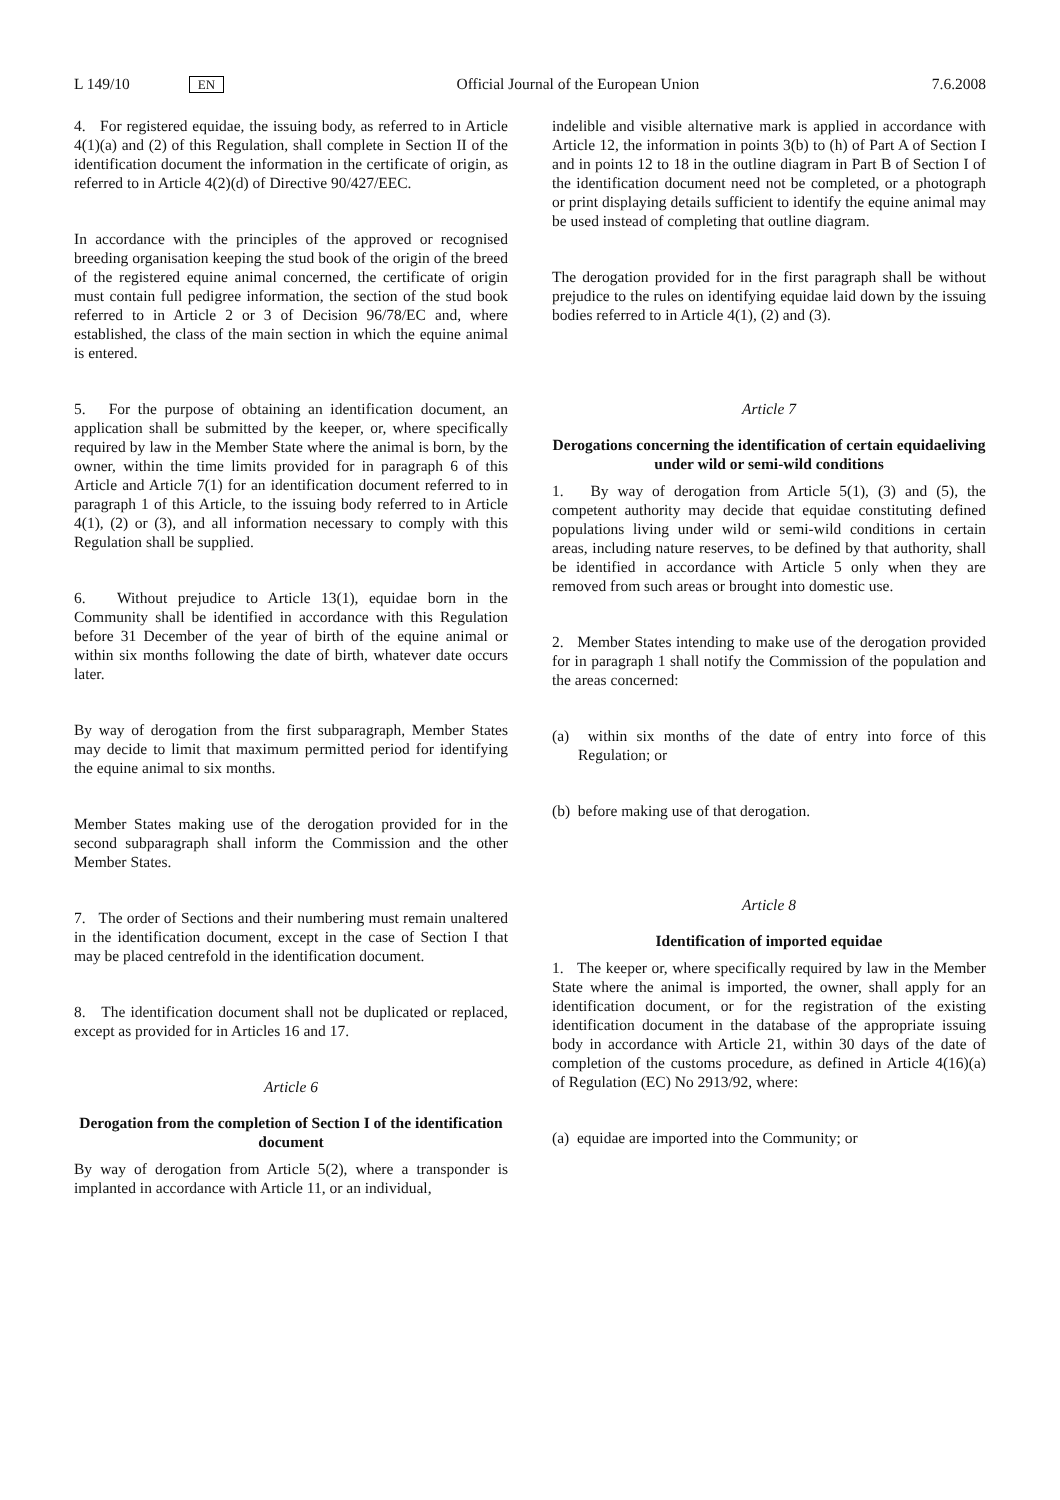L 149/10 EN Official Journal of the European Union 7.6.2008
4. For registered equidae, the issuing body, as referred to in Article 4(1)(a) and (2) of this Regulation, shall complete in Section II of the identification document the information in the certificate of origin, as referred to in Article 4(2)(d) of Directive 90/427/EEC.
In accordance with the principles of the approved or recognised breeding organisation keeping the stud book of the origin of the breed of the registered equine animal concerned, the certificate of origin must contain full pedigree information, the section of the stud book referred to in Article 2 or 3 of Decision 96/78/EC and, where established, the class of the main section in which the equine animal is entered.
5. For the purpose of obtaining an identification document, an application shall be submitted by the keeper, or, where specifically required by law in the Member State where the animal is born, by the owner, within the time limits provided for in paragraph 6 of this Article and Article 7(1) for an identification document referred to in paragraph 1 of this Article, to the issuing body referred to in Article 4(1), (2) or (3), and all information necessary to comply with this Regulation shall be supplied.
6. Without prejudice to Article 13(1), equidae born in the Community shall be identified in accordance with this Regulation before 31 December of the year of birth of the equine animal or within six months following the date of birth, whatever date occurs later.
By way of derogation from the first subparagraph, Member States may decide to limit that maximum permitted period for identifying the equine animal to six months.
Member States making use of the derogation provided for in the second subparagraph shall inform the Commission and the other Member States.
7. The order of Sections and their numbering must remain unaltered in the identification document, except in the case of Section I that may be placed centrefold in the identification document.
8. The identification document shall not be duplicated or replaced, except as provided for in Articles 16 and 17.
Article 6
Derogation from the completion of Section I of the identification document
By way of derogation from Article 5(2), where a transponder is implanted in accordance with Article 11, or an individual,
indelible and visible alternative mark is applied in accordance with Article 12, the information in points 3(b) to (h) of Part A of Section I and in points 12 to 18 in the outline diagram in Part B of Section I of the identification document need not be completed, or a photograph or print displaying details sufficient to identify the equine animal may be used instead of completing that outline diagram.
The derogation provided for in the first paragraph shall be without prejudice to the rules on identifying equidae laid down by the issuing bodies referred to in Article 4(1), (2) and (3).
Article 7
Derogations concerning the identification of certain equidaeliving under wild or semi-wild conditions
1. By way of derogation from Article 5(1), (3) and (5), the competent authority may decide that equidae constituting defined populations living under wild or semi-wild conditions in certain areas, including nature reserves, to be defined by that authority, shall be identified in accordance with Article 5 only when they are removed from such areas or brought into domestic use.
2. Member States intending to make use of the derogation provided for in paragraph 1 shall notify the Commission of the population and the areas concerned:
(a) within six months of the date of entry into force of this Regulation; or
(b) before making use of that derogation.
Article 8
Identification of imported equidae
1. The keeper or, where specifically required by law in the Member State where the animal is imported, the owner, shall apply for an identification document, or for the registration of the existing identification document in the database of the appropriate issuing body in accordance with Article 21, within 30 days of the date of completion of the customs procedure, as defined in Article 4(16)(a) of Regulation (EC) No 2913/92, where:
(a) equidae are imported into the Community; or